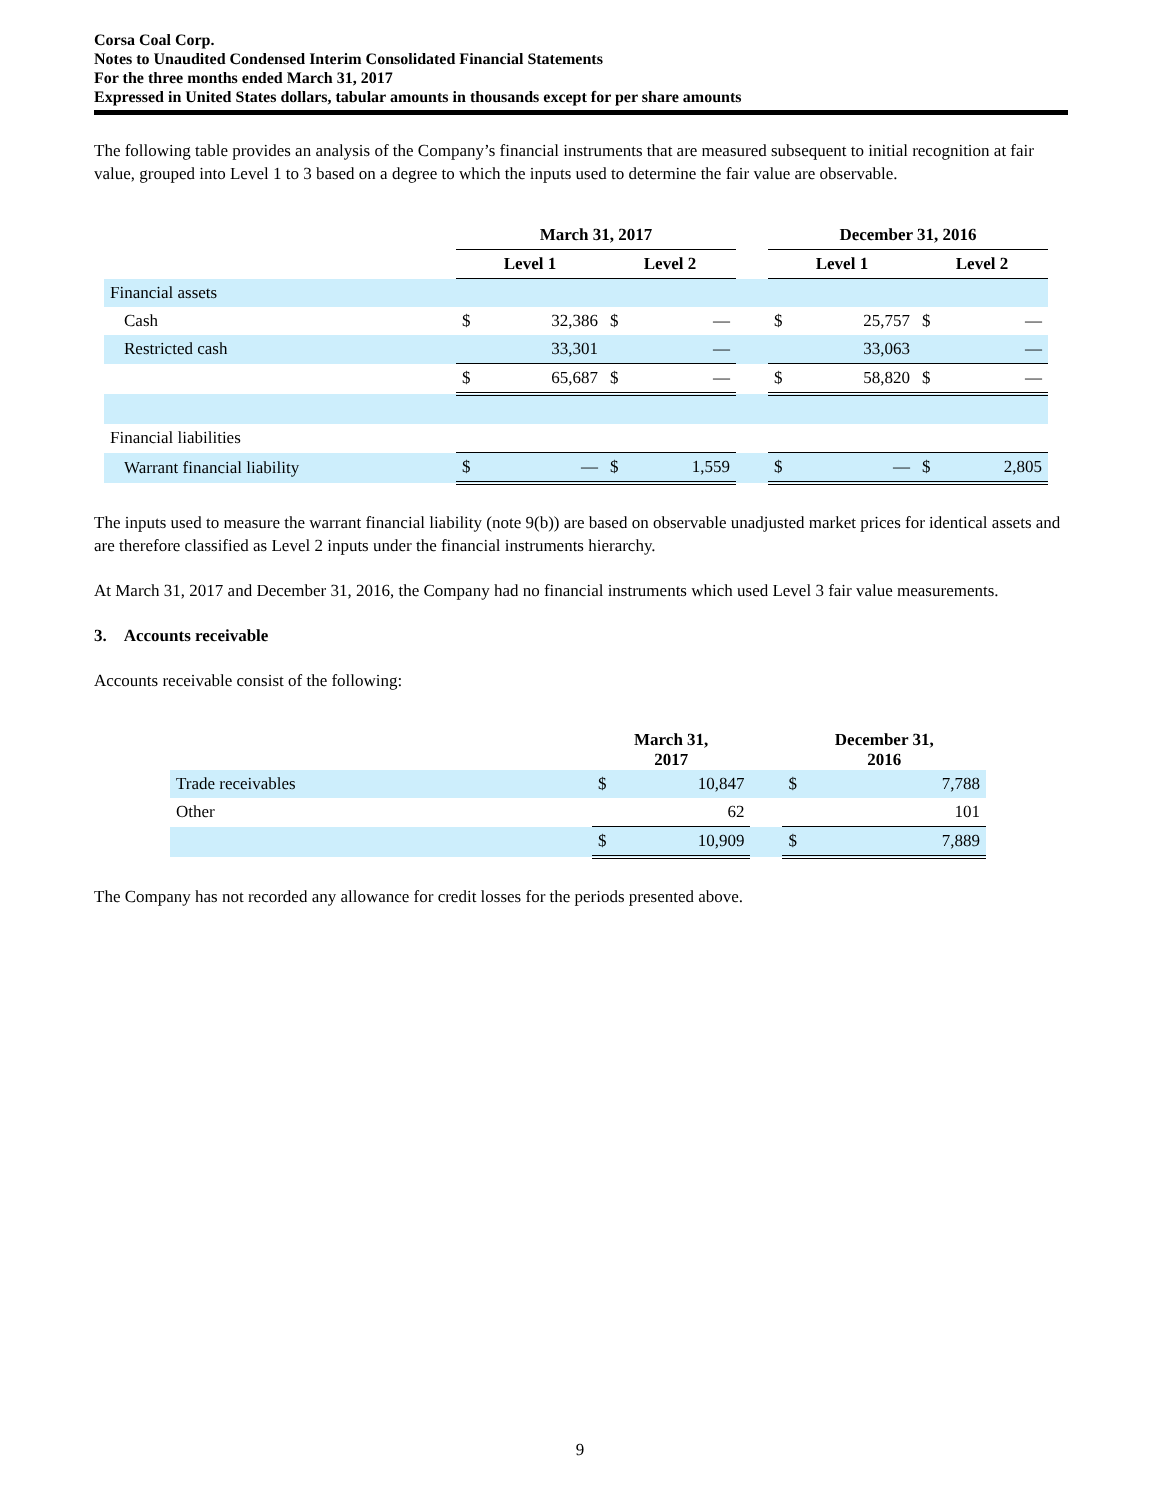Corsa Coal Corp.
Notes to Unaudited Condensed Interim Consolidated Financial Statements
For the three months ended March 31, 2017
Expressed in United States dollars, tabular amounts in thousands except for per share amounts
The following table provides an analysis of the Company’s financial instruments that are measured subsequent to initial recognition at fair value, grouped into Level 1 to 3 based on a degree to which the inputs used to determine the fair value are observable.
| | March 31, 2017 | | | | | December 31, 2016 | | | |
| --- | --- | --- | --- | --- | --- | --- | --- | --- | --- |
| | Level 1 | | Level 2 | | | Level 1 | | Level 2 | |
| Financial assets | | | | | | | | | |
| Cash | $ | 32,386 | $ | — | | $ | 25,757 | $ | — |
| Restricted cash | | 33,301 | | — | | | 33,063 | | — |
| | $ | 65,687 | $ | — | | $ | 58,820 | $ | — |
| Financial liabilities | | | | | | | | | |
| Warrant financial liability | $ | — | $ | 1,559 | | $ | — | $ | 2,805 |
The inputs used to measure the warrant financial liability (note 9(b)) are based on observable unadjusted market prices for identical assets and are therefore classified as Level 2 inputs under the financial instruments hierarchy.
At March 31, 2017 and December 31, 2016, the Company had no financial instruments which used Level 3 fair value measurements.
3. Accounts receivable
Accounts receivable consist of the following:
| | March 31, 2017 | | | December 31, 2016 | |
| --- | --- | --- | --- | --- | --- |
| Trade receivables | $ | 10,847 | | $ | 7,788 |
| Other | | 62 | | | 101 |
| | $ | 10,909 | | $ | 7,889 |
The Company has not recorded any allowance for credit losses for the periods presented above.
9